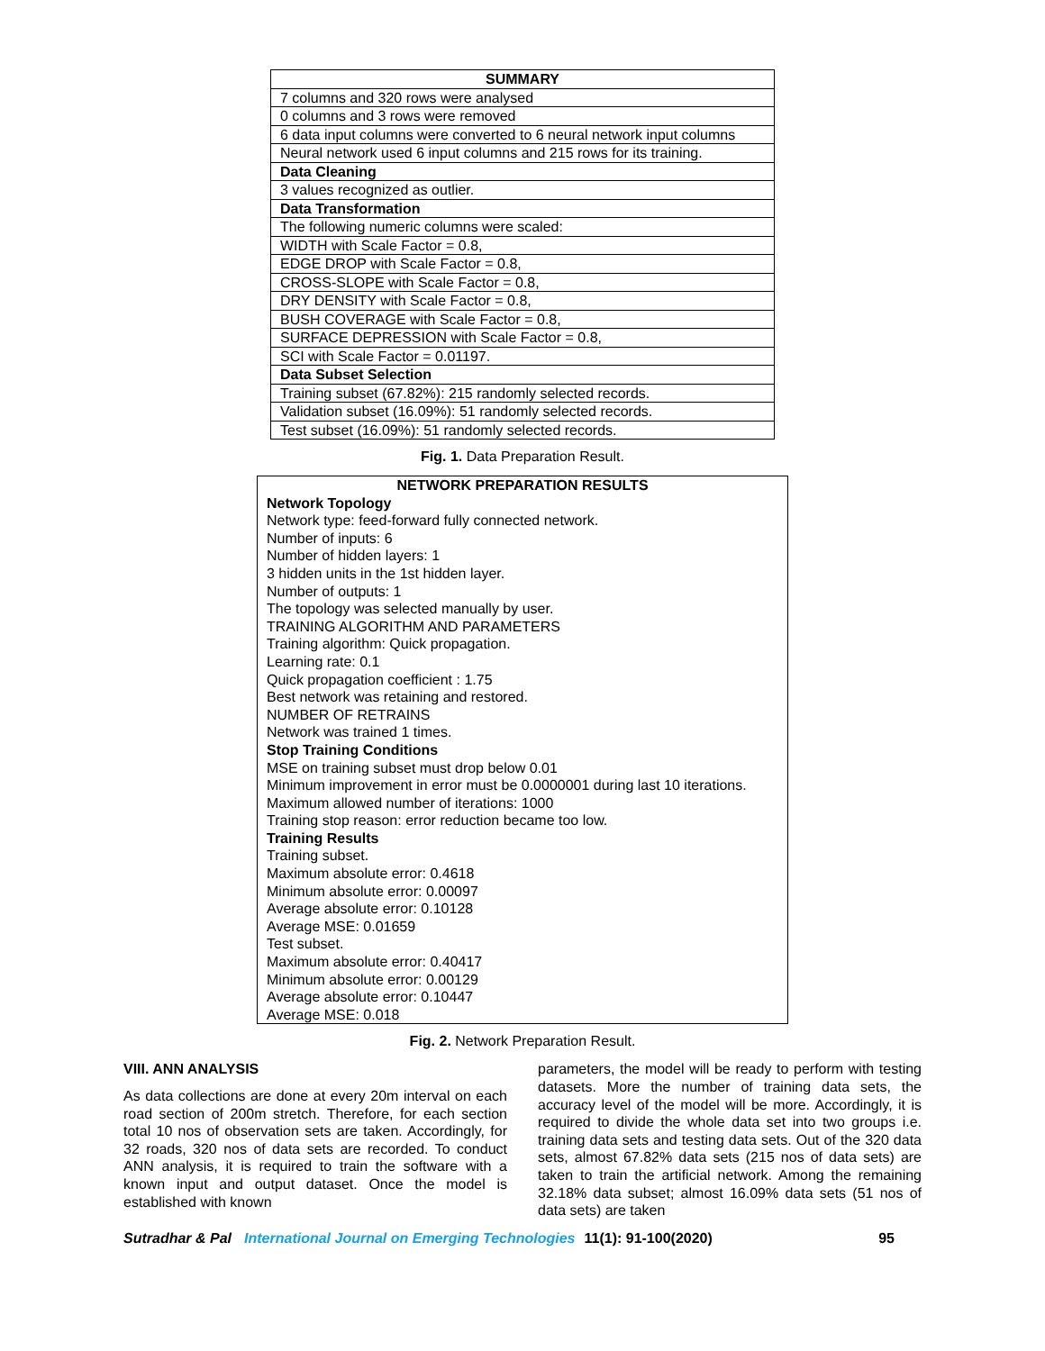| SUMMARY |
| --- |
| 7 columns and 320 rows were analysed |
| 0 columns and 3 rows were removed |
| 6 data input columns were converted to 6 neural network input columns |
| Neural network used 6 input columns and 215 rows for its training. |
| Data Cleaning |
| 3 values recognized as outlier. |
| Data Transformation |
| The following numeric columns were scaled: |
| WIDTH with Scale Factor = 0.8, |
| EDGE DROP with Scale Factor = 0.8, |
| CROSS-SLOPE with Scale Factor = 0.8, |
| DRY DENSITY with Scale Factor = 0.8, |
| BUSH COVERAGE with Scale Factor = 0.8, |
| SURFACE DEPRESSION with Scale Factor = 0.8, |
| SCI with Scale Factor = 0.01197. |
| Data Subset Selection |
| Training subset (67.82%): 215 randomly selected records. |
| Validation subset (16.09%): 51 randomly selected records. |
| Test subset (16.09%): 51 randomly selected records. |
Fig. 1. Data Preparation Result.
NETWORK PREPARATION RESULTS
Network Topology
Network type: feed-forward fully connected network.
Number of inputs: 6
Number of hidden layers: 1
3 hidden units in the 1st hidden layer.
Number of outputs: 1
The topology was selected manually by user.
TRAINING ALGORITHM AND PARAMETERS
Training algorithm: Quick propagation.
Learning rate: 0.1
Quick propagation coefficient : 1.75
Best network was retaining and restored.
NUMBER OF RETRAINS
Network was trained 1 times.
Stop Training Conditions
MSE on training subset must drop below 0.01
Minimum improvement in error must be 0.0000001 during last 10 iterations.
Maximum allowed number of iterations: 1000
Training stop reason: error reduction became too low.
Training Results
Training subset.
Maximum absolute error: 0.4618
Minimum absolute error: 0.00097
Average absolute error: 0.10128
Average MSE: 0.01659
Test subset.
Maximum absolute error: 0.40417
Minimum absolute error: 0.00129
Average absolute error: 0.10447
Average MSE: 0.018
Fig. 2. Network Preparation Result.
VIII. ANN ANALYSIS
As data collections are done at every 20m interval on each road section of 200m stretch. Therefore, for each section total 10 nos of observation sets are taken. Accordingly, for 32 roads, 320 nos of data sets are recorded. To conduct ANN analysis, it is required to train the software with a known input and output dataset. Once the model is established with known
parameters, the model will be ready to perform with testing datasets. More the number of training data sets, the accuracy level of the model will be more. Accordingly, it is required to divide the whole data set into two groups i.e. training data sets and testing data sets. Out of the 320 data sets, almost 67.82% data sets (215 nos of data sets) are taken to train the artificial network. Among the remaining 32.18% data subset; almost 16.09% data sets (51 nos of data sets) are taken
Sutradhar & Pal International Journal on Emerging Technologies 11(1): 91-100(2020) 95